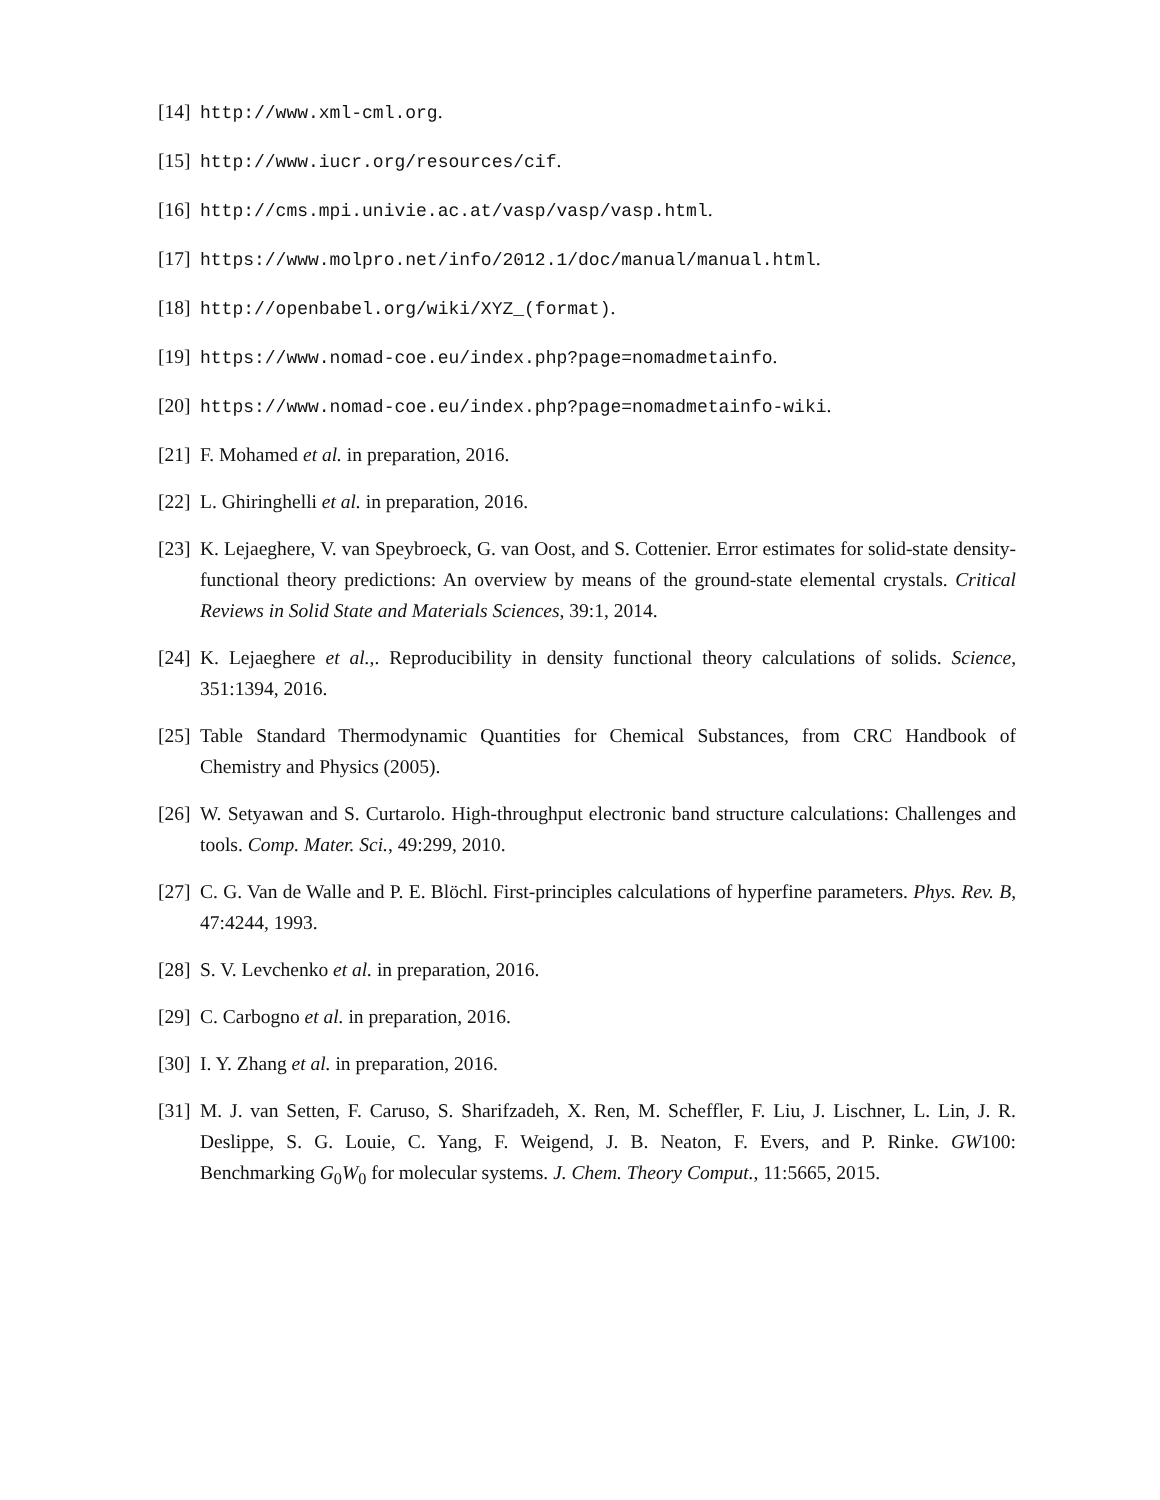[14] http://www.xml-cml.org.
[15] http://www.iucr.org/resources/cif.
[16] http://cms.mpi.univie.ac.at/vasp/vasp/vasp.html.
[17] https://www.molpro.net/info/2012.1/doc/manual/manual.html.
[18] http://openbabel.org/wiki/XYZ_(format).
[19] https://www.nomad-coe.eu/index.php?page=nomadmetainfo.
[20] https://www.nomad-coe.eu/index.php?page=nomadmetainfo-wiki.
[21] F. Mohamed et al. in preparation, 2016.
[22] L. Ghiringhelli et al. in preparation, 2016.
[23] K. Lejaeghere, V. van Speybroeck, G. van Oost, and S. Cottenier. Error estimates for solid-state density-functional theory predictions: An overview by means of the ground-state elemental crystals. Critical Reviews in Solid State and Materials Sciences, 39:1, 2014.
[24] K. Lejaeghere et al.,. Reproducibility in density functional theory calculations of solids. Science, 351:1394, 2016.
[25] Table Standard Thermodynamic Quantities for Chemical Substances, from CRC Handbook of Chemistry and Physics (2005).
[26] W. Setyawan and S. Curtarolo. High-throughput electronic band structure calculations: Challenges and tools. Comp. Mater. Sci., 49:299, 2010.
[27] C. G. Van de Walle and P. E. Blöchl. First-principles calculations of hyperfine parameters. Phys. Rev. B, 47:4244, 1993.
[28] S. V. Levchenko et al. in preparation, 2016.
[29] C. Carbogno et al. in preparation, 2016.
[30] I. Y. Zhang et al. in preparation, 2016.
[31] M. J. van Setten, F. Caruso, S. Sharifzadeh, X. Ren, M. Scheffler, F. Liu, J. Lischner, L. Lin, J. R. Deslippe, S. G. Louie, C. Yang, F. Weigend, J. B. Neaton, F. Evers, and P. Rinke. GW100: Benchmarking G<sub>0</sub>W<sub>0</sub> for molecular systems. J. Chem. Theory Comput., 11:5665, 2015.